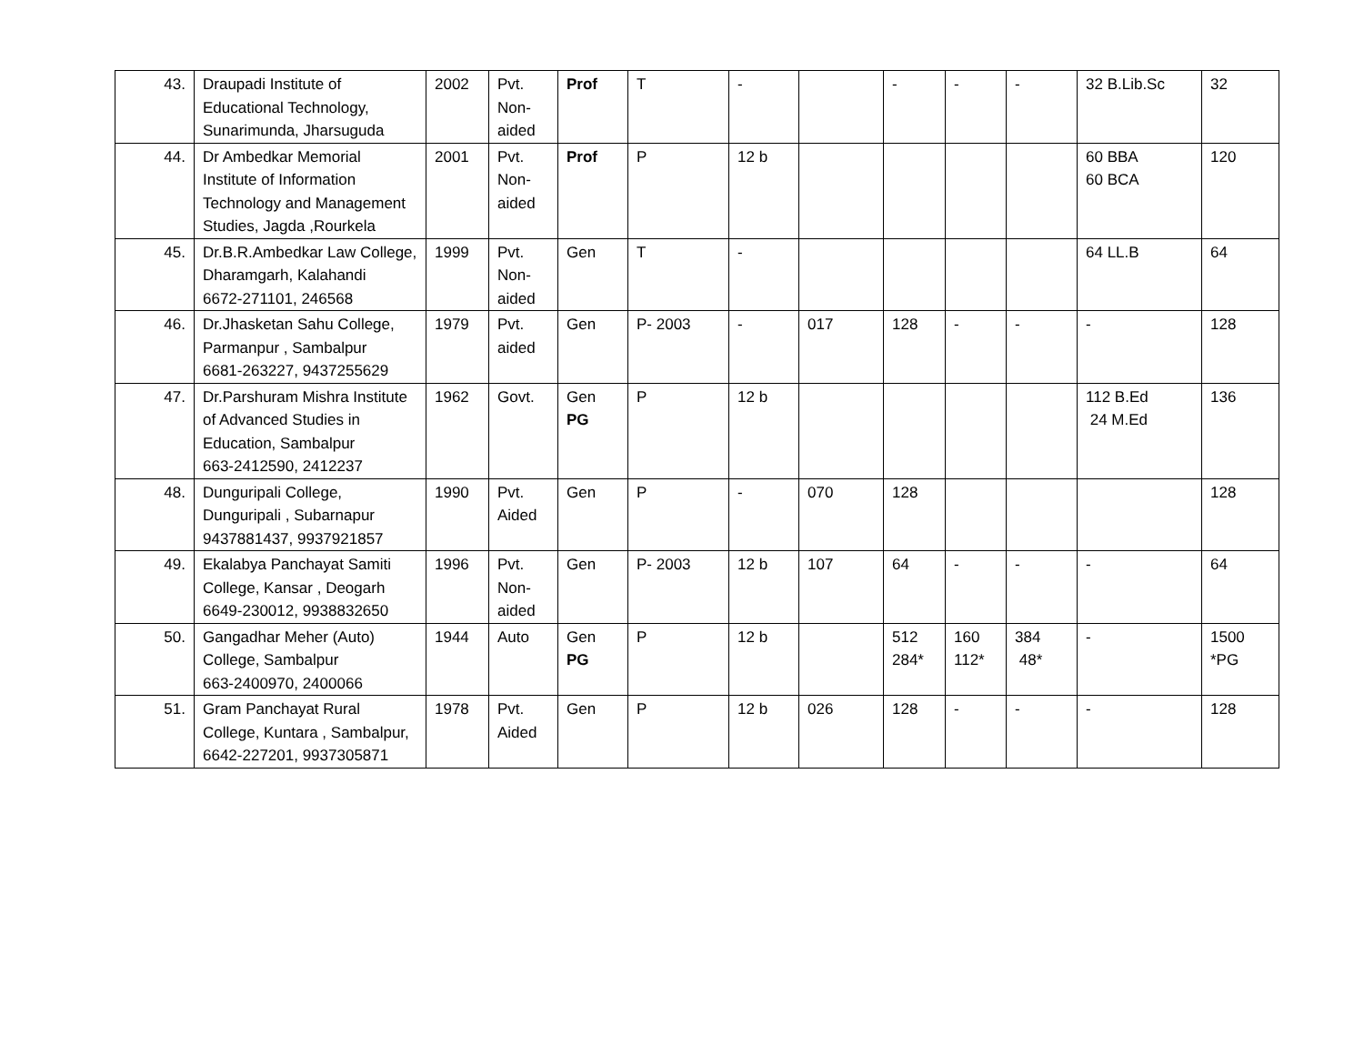| 43. | Draupadi Institute of Educational Technology, Sunarimunda, Jharsuguda | 2002 | Pvt. Non- aided | Prof | T | - | | - | - | - | 32 B.Lib.Sc | 32 |
| 44. | Dr Ambedkar Memorial Institute of Information Technology and Management Studies, Jagda ,Rourkela | 2001 | Pvt. Non- aided | Prof | P | 12 b | | | | | 60 BBA 60 BCA | 120 |
| 45. | Dr.B.R.Ambedkar Law College, Dharamgarh, Kalahandi 6672-271101, 246568 | 1999 | Pvt. Non- aided | Gen | T | - | | | | | 64 LL.B | 64 |
| 46. | Dr.Jhasketan Sahu College, Parmanpur , Sambalpur 6681-263227, 9437255629 | 1979 | Pvt. aided | Gen | P- 2003 | - | 017 | 128 | - | - | - | 128 |
| 47. | Dr.Parshuram Mishra Institute of Advanced Studies in Education, Sambalpur 663-2412590, 2412237 | 1962 | Govt. | Gen PG | P | 12 b | | | | | 112 B.Ed 24 M.Ed | 136 |
| 48. | Dunguripali College, Dunguripali , Subarnapur 9437881437, 9937921857 | 1990 | Pvt. Aided | Gen | P | - | 070 | 128 | | | | 128 |
| 49. | Ekalabya Panchayat Samiti College, Kansar , Deogarh 6649-230012, 9938832650 | 1996 | Pvt. Non- aided | Gen | P- 2003 | 12 b | 107 | 64 | - | - | - | 64 |
| 50. | Gangadhar Meher (Auto) College, Sambalpur 663-2400970, 2400066 | 1944 | Auto | Gen PG | P | 12 b | | 512 284* | 160 112* | 384 48* | - | 1500 *PG |
| 51. | Gram Panchayat Rural College, Kuntara , Sambalpur, 6642-227201, 9937305871 | 1978 | Pvt. Aided | Gen | P | 12 b | 026 | 128 | - | - | - | 128 |